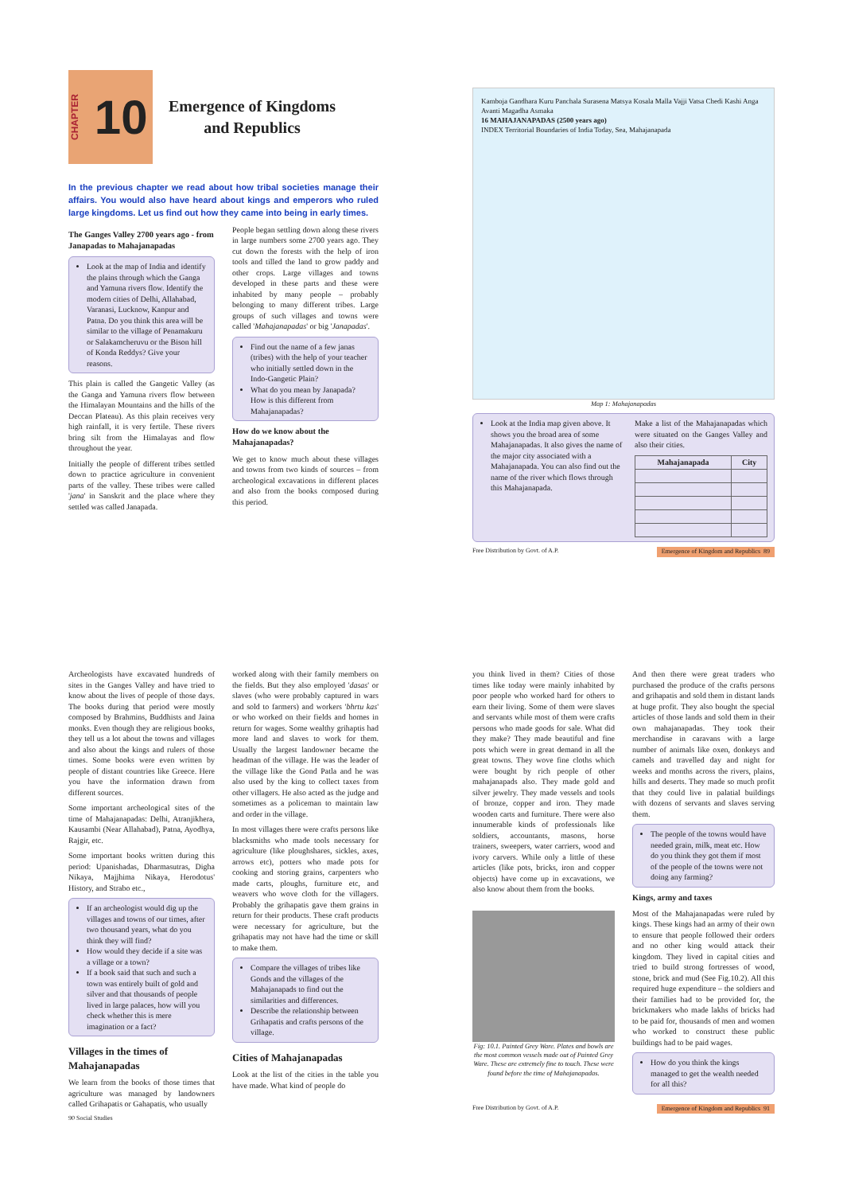CHAPTER 10
Emergence of Kingdoms
and Republics
In the previous chapter we read about how tribal societies manage their affairs. You would also have heard about kings and emperors who ruled large kingdoms. Let us find out how they came into being in early times.
The Ganges Valley 2700 years ago - from Janapadas to Mahajanapadas
Look at the map of India and identify the plains through which the Ganga and Yamuna rivers flow. Identify the modern cities of Delhi, Allahabad, Varanasi, Lucknow, Kanpur and Patna. Do you think this area will be similar to the village of Penamakuru or Salakamcheruvu or the Bison hill of Konda Reddys? Give your reasons.
This plain is called the Gangetic Valley (as the Ganga and Yamuna rivers flow between the Himalayan Mountains and the hills of the Deccan Plateau). As this plain receives very high rainfall, it is very fertile. These rivers bring silt from the Himalayas and flow throughout the year.
Initially the people of different tribes settled down to practice agriculture in convenient parts of the valley. These tribes were called 'jana' in Sanskrit and the place where they settled was called Janapada.
People began settling down along these rivers in large numbers some 2700 years ago. They cut down the forests with the help of iron tools and tilled the land to grow paddy and other crops. Large villages and towns developed in these parts and these were inhabited by many people – probably belonging to many different tribes. Large groups of such villages and towns were called 'Mahajanapadas' or big 'Janapadas'.
Find out the name of a few janas (tribes) with the help of your teacher who initially settled down in the Indo-Gangetic Plain?
What do you mean by Janapada? How is this different from Mahajanapadas?
How do we know about the Mahajanapadas?
We get to know much about these villages and towns from two kinds of sources – from archeological excavations in different places and also from the books composed during this period.
Kamboja Gandhara Kuru Panchala Surasena Matsya Kosala Malla Vajji Vatsa Chedi Kashi Anga Avanti Magadha Asmaka
16 MAHAJANAPADAS (2500 years ago)
INDEX Territorial Boundaries of India Today, Sea, Mahajanapada
Map 1: Mahajanapadas
Look at the India map given above. It shows you the broad area of some Mahajanapadas. It also gives the name of the major city associated with a Mahajanapada. You can also find out the name of the river which flows through this Mahajanapada.
Make a list of the Mahajanapadas which were situated on the Ganges Valley and also their cities.
| Mahajanapada | City |
| --- | --- |
Free Distribution by Govt. of A.P. Emergence of Kingdom and Republics 89
Archeologists have excavated hundreds of sites in the Ganges Valley and have tried to know about the lives of people of those days. The books during that period were mostly composed by Brahmins, Buddhists and Jaina monks. Even though they are religious books, they tell us a lot about the towns and villages and also about the kings and rulers of those times. Some books were even written by people of distant countries like Greece. Here you have the information drawn from different sources.
Some important archeological sites of the time of Mahajanapadas: Delhi, Atranjikhera, Kausambi (Near Allahabad), Patna, Ayodhya, Rajgir, etc.
Some important books written during this period: Upanishadas, Dharmasutras, Digha Nikaya, Majjhima Nikaya, Herodotus' History, and Strabo etc.,
If an archeologist would dig up the villages and towns of our times, after two thousand years, what do you think they will find?
How would they decide if a site was a village or a town?
If a book said that such and such a town was entirely built of gold and silver and that thousands of people lived in large palaces, how will you check whether this is mere imagination or a fact?
Villages in the times of Mahajanapadas
We learn from the books of those times that agriculture was managed by landowners called Grihapatis or Gahapatis, who usually
90 Social Studies
worked along with their family members on the fields. But they also employed 'dasas' or slaves (who were probably captured in wars and sold to farmers) and workers 'bhrtu kas' or who worked on their fields and homes in return for wages. Some wealthy grihaptis had more land and slaves to work for them. Usually the largest landowner became the headman of the village. He was the leader of the village like the Gond Patla and he was also used by the king to collect taxes from other villagers. He also acted as the judge and sometimes as a policeman to maintain law and order in the village.
In most villages there were crafts persons like blacksmiths who made tools necessary for agriculture (like ploughshares, sickles, axes, arrows etc), potters who made pots for cooking and storing grains, carpenters who made carts, ploughs, furniture etc, and weavers who wove cloth for the villagers. Probably the grihapatis gave them grains in return for their products. These craft products were necessary for agriculture, but the grihapatis may not have had the time or skill to make them.
Compare the villages of tribes like Gonds and the villages of the Mahajanapads to find out the similarities and differences.
Describe the relationship between Grihapatis and crafts persons of the village.
Cities of Mahajanapadas
Look at the list of the cities in the table you have made. What kind of people do
you think lived in them? Cities of those times like today were mainly inhabited by poor people who worked hard for others to earn their living. Some of them were slaves and servants while most of them were crafts persons who made goods for sale. What did they make? They made beautiful and fine pots which were in great demand in all the great towns. They wove fine cloths which were bought by rich people of other mahajanapads also. They made gold and silver jewelry. They made vessels and tools of bronze, copper and iron. They made wooden carts and furniture. There were also innumerable kinds of professionals like soldiers, accountants, masons, horse trainers, sweepers, water carriers, wood and ivory carvers. While only a little of these articles (like pots, bricks, iron and copper objects) have come up in excavations, we also know about them from the books.
Fig: 10.1. Painted Grey Ware. Plates and bowls are the most common vessels made out of Painted Grey Ware. These are extremely fine to touch. These were found before the time of Mahajanapadas.
And then there were great traders who purchased the produce of the crafts persons and grihapatis and sold them in distant lands at huge profit. They also bought the special articles of those lands and sold them in their own mahajanapadas. They took their merchandise in caravans with a large number of animals like oxen, donkeys and camels and travelled day and night for weeks and months across the rivers, plains, hills and deserts. They made so much profit that they could live in palatial buildings with dozens of servants and slaves serving them.
The people of the towns would have needed grain, milk, meat etc. How do you think they got them if most of the people of the towns were not doing any farming?
Kings, army and taxes
Most of the Mahajanapadas were ruled by kings. These kings had an army of their own to ensure that people followed their orders and no other king would attack their kingdom. They lived in capital cities and tried to build strong fortresses of wood, stone, brick and mud (See Fig.10.2). All this required huge expenditure – the soldiers and their families had to be provided for, the brickmakers who made lakhs of bricks had to be paid for, thousands of men and women who worked to construct these public buildings had to be paid wages.
How do you think the kings managed to get the wealth needed for all this?
Free Distribution by Govt. of A.P. Emergence of Kingdom and Republics 91